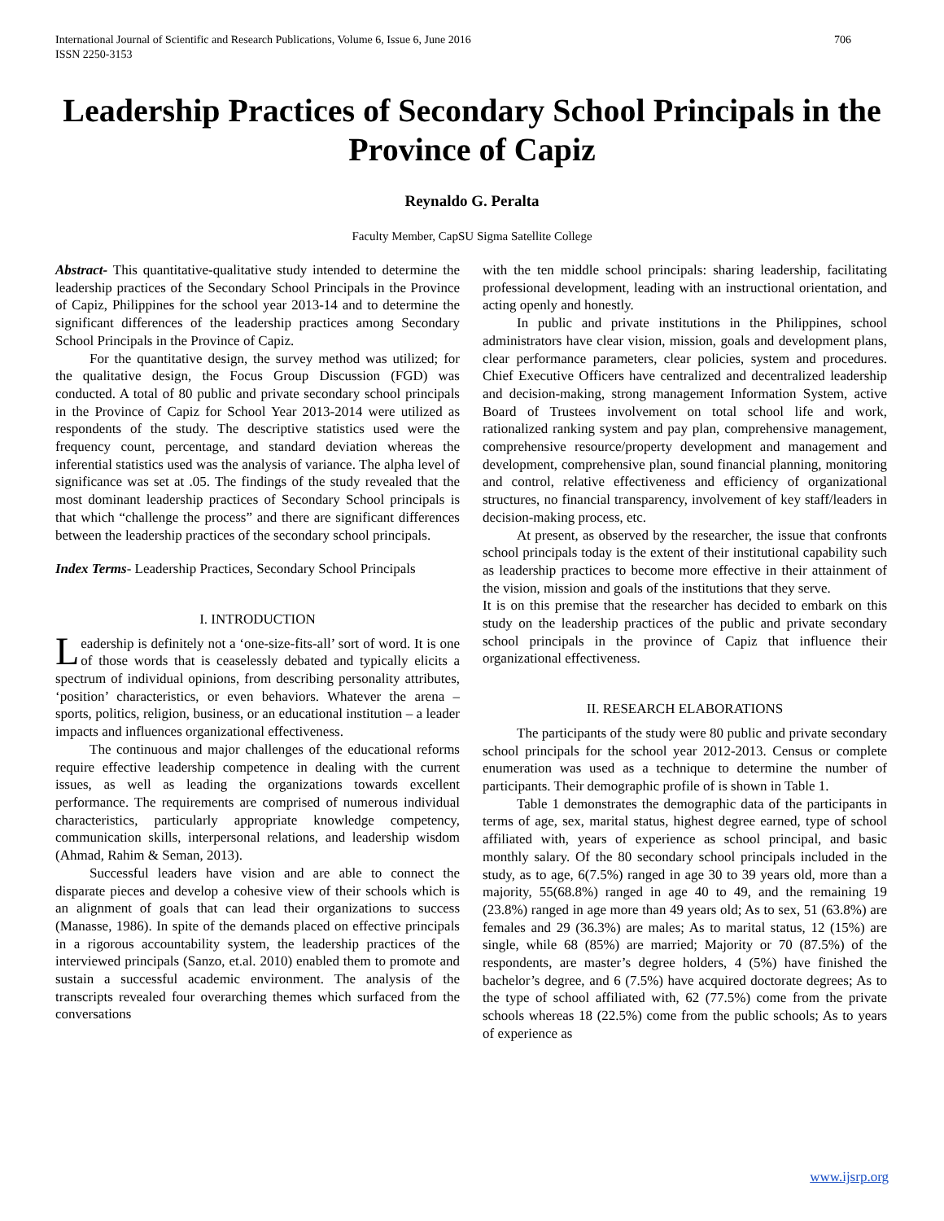International Journal of Scientific and Research Publications, Volume 6, Issue 6, June 2016
ISSN 2250-3153
706
Leadership Practices of Secondary School Principals in the Province of Capiz
Reynaldo G. Peralta
Faculty Member, CapSU Sigma Satellite College
Abstract- This quantitative-qualitative study intended to determine the leadership practices of the Secondary School Principals in the Province of Capiz, Philippines for the school year 2013-14 and to determine the significant differences of the leadership practices among Secondary School Principals in the Province of Capiz.
For the quantitative design, the survey method was utilized; for the qualitative design, the Focus Group Discussion (FGD) was conducted. A total of 80 public and private secondary school principals in the Province of Capiz for School Year 2013-2014 were utilized as respondents of the study. The descriptive statistics used were the frequency count, percentage, and standard deviation whereas the inferential statistics used was the analysis of variance. The alpha level of significance was set at .05. The findings of the study revealed that the most dominant leadership practices of Secondary School principals is that which “challenge the process” and there are significant differences between the leadership practices of the secondary school principals.
Index Terms- Leadership Practices, Secondary School Principals
I. INTRODUCTION
Leadership is definitely not a ‘one-size-fits-all’ sort of word. It is one of those words that is ceaselessly debated and typically elicits a spectrum of individual opinions, from describing personality attributes, ‘position’ characteristics, or even behaviors. Whatever the arena – sports, politics, religion, business, or an educational institution – a leader impacts and influences organizational effectiveness.
The continuous and major challenges of the educational reforms require effective leadership competence in dealing with the current issues, as well as leading the organizations towards excellent performance. The requirements are comprised of numerous individual characteristics, particularly appropriate knowledge competency, communication skills, interpersonal relations, and leadership wisdom (Ahmad, Rahim & Seman, 2013).
Successful leaders have vision and are able to connect the disparate pieces and develop a cohesive view of their schools which is an alignment of goals that can lead their organizations to success (Manasse, 1986). In spite of the demands placed on effective principals in a rigorous accountability system, the leadership practices of the interviewed principals (Sanzo, et.al. 2010) enabled them to promote and sustain a successful academic environment. The analysis of the transcripts revealed four overarching themes which surfaced from the conversations
with the ten middle school principals: sharing leadership, facilitating professional development, leading with an instructional orientation, and acting openly and honestly.
In public and private institutions in the Philippines, school administrators have clear vision, mission, goals and development plans, clear performance parameters, clear policies, system and procedures. Chief Executive Officers have centralized and decentralized leadership and decision-making, strong management Information System, active Board of Trustees involvement on total school life and work, rationalized ranking system and pay plan, comprehensive management, comprehensive resource/property development and management and development, comprehensive plan, sound financial planning, monitoring and control, relative effectiveness and efficiency of organizational structures, no financial transparency, involvement of key staff/leaders in decision-making process, etc.
At present, as observed by the researcher, the issue that confronts school principals today is the extent of their institutional capability such as leadership practices to become more effective in their attainment of the vision, mission and goals of the institutions that they serve.
It is on this premise that the researcher has decided to embark on this study on the leadership practices of the public and private secondary school principals in the province of Capiz that influence their organizational effectiveness.
II. RESEARCH ELABORATIONS
The participants of the study were 80 public and private secondary school principals for the school year 2012-2013. Census or complete enumeration was used as a technique to determine the number of participants. Their demographic profile of is shown in Table 1.
Table 1 demonstrates the demographic data of the participants in terms of age, sex, marital status, highest degree earned, type of school affiliated with, years of experience as school principal, and basic monthly salary. Of the 80 secondary school principals included in the study, as to age, 6(7.5%) ranged in age 30 to 39 years old, more than a majority, 55(68.8%) ranged in age 40 to 49, and the remaining 19 (23.8%) ranged in age more than 49 years old; As to sex, 51 (63.8%) are females and 29 (36.3%) are males; As to marital status, 12 (15%) are single, while 68 (85%) are married; Majority or 70 (87.5%) of the respondents, are master’s degree holders, 4 (5%) have finished the bachelor’s degree, and 6 (7.5%) have acquired doctorate degrees; As to the type of school affiliated with, 62 (77.5%) come from the private schools whereas 18 (22.5%) come from the public schools; As to years of experience as
www.ijsrp.org